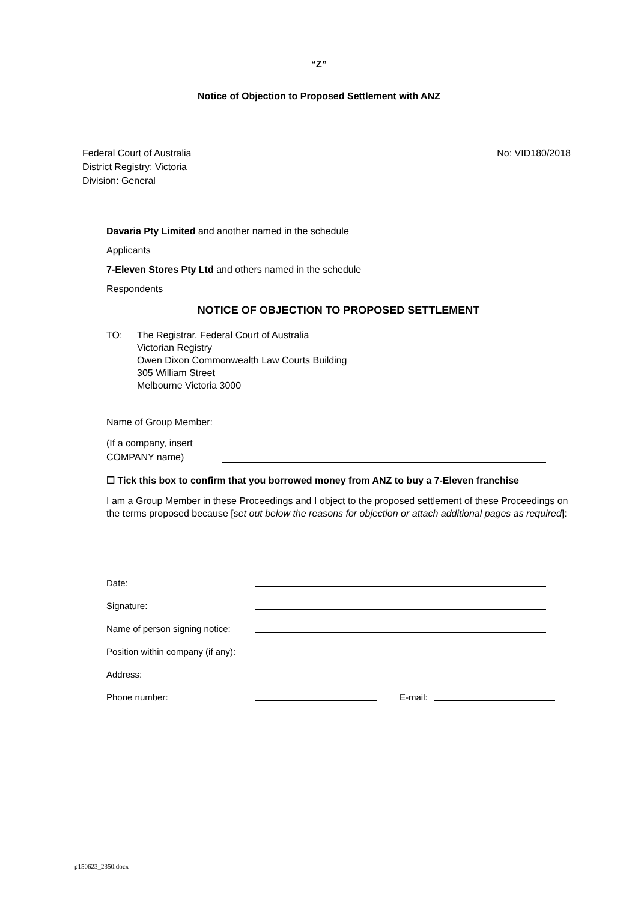“Z”
Notice of Objection to Proposed Settlement with ANZ
Federal Court of Australia
District Registry: Victoria
Division: General
No: VID180/2018
Davaria Pty Limited and another named in the schedule
Applicants
7-Eleven Stores Pty Ltd and others named in the schedule
Respondents
NOTICE OF OBJECTION TO PROPOSED SETTLEMENT
TO: The Registrar, Federal Court of Australia
Victorian Registry
Owen Dixon Commonwealth Law Courts Building
305 William Street
Melbourne Victoria 3000
Name of Group Member:
(If a company, insert
COMPANY name)
☐ Tick this box to confirm that you borrowed money from ANZ to buy a 7-Eleven franchise
I am a Group Member in these Proceedings and I object to the proposed settlement of these Proceedings on the terms proposed because [set out below the reasons for objection or attach additional pages as required]:
Date:
Signature:
Name of person signing notice:
Position within company (if any):
Address:
Phone number: E-mail:
p150623_2350.docx